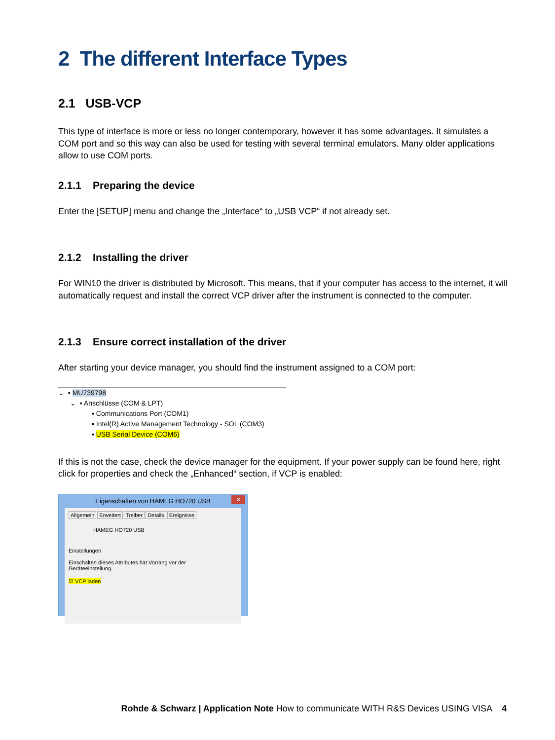2 The different Interface Types
2.1 USB-VCP
This type of interface is more or less no longer contemporary, however it has some advantages. It simulates a COM port and so this way can also be used for testing with several terminal emulators. Many older applications allow to use COM ports.
2.1.1 Preparing the device
Enter the [SETUP] menu and change the „Interface“ to „USB VCP“ if not already set.
2.1.2 Installing the driver
For WIN10 the driver is distributed by Microsoft. This means, that if your computer has access to the internet, it will automatically request and install the correct VCP driver after the instrument is connected to the computer.
2.1.3 Ensure correct installation of the driver
After starting your device manager, you should find the instrument assigned to a COM port:
⌄ ▪ MU739798
⌄ ▪ Anschlüsse (COM & LPT)
▪ Communications Port (COM1)
▪ Intel(R) Active Management Technology - SOL (COM3)
▪ USB Serial Device (COM6)
If this is not the case, check the device manager for the equipment. If your power supply can be found here, right click for properties and check the „Enhanced“ section, if VCP is enabled:
Eigenschaften von HAMEG HO720 USB ✕
Allgemein Erweitert Treiber Details Ereignisse
HAMEG HO720 USB
Einstellungen
Einschalten dieses Attributes hat Vorrang vor der
Geräteeinstellung.
☑ VCP laden
Rohde & Schwarz | Application Note How to communicate WITH R&S Devices USING VISA 4